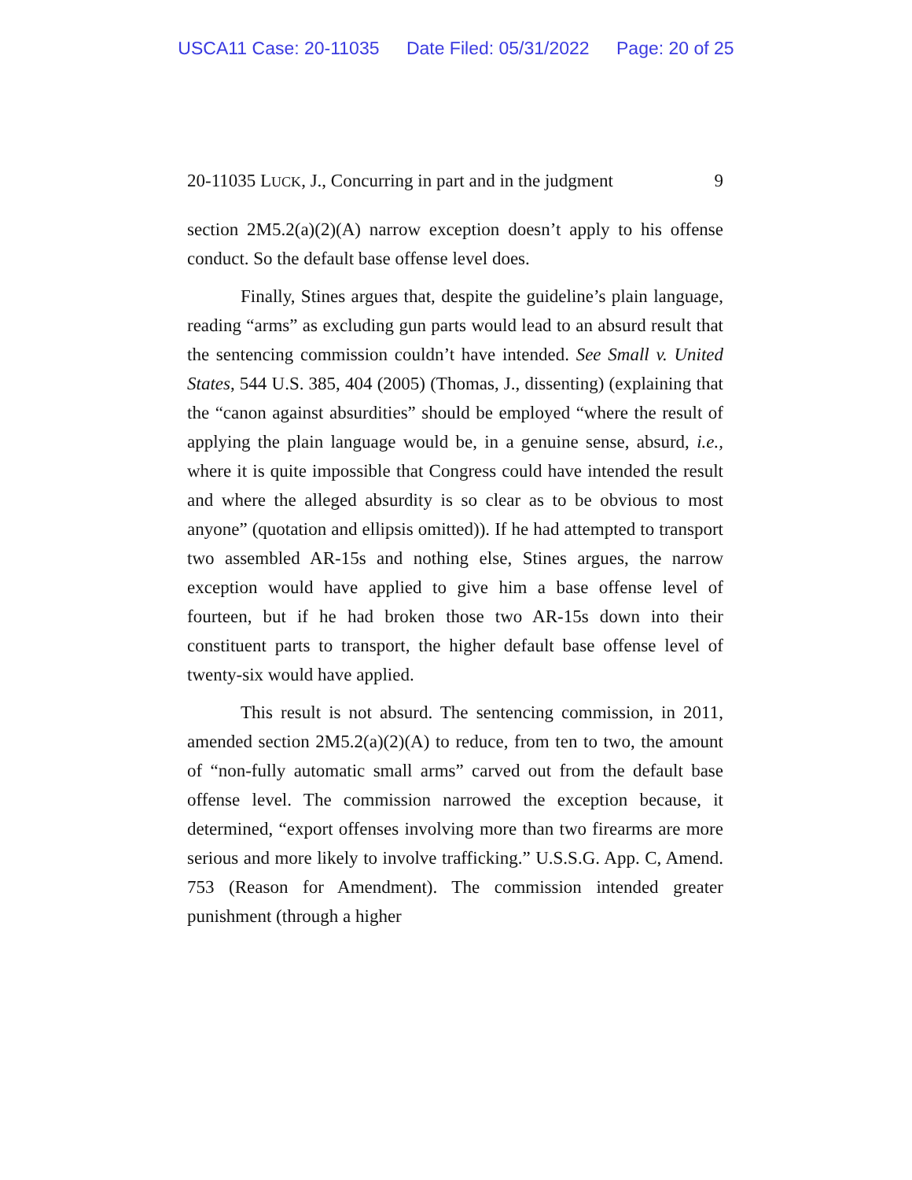USCA11 Case: 20-11035 Date Filed: 05/31/2022 Page: 20 of 25
20-11035 LUCK, J., Concurring in part and in the judgment 9
section 2M5.2(a)(2)(A) narrow exception doesn’t apply to his offense conduct. So the default base offense level does.
Finally, Stines argues that, despite the guideline’s plain language, reading “arms” as excluding gun parts would lead to an absurd result that the sentencing commission couldn’t have intended. See Small v. United States, 544 U.S. 385, 404 (2005) (Thomas, J., dissenting) (explaining that the “canon against absurdities” should be employed “where the result of applying the plain language would be, in a genuine sense, absurd, i.e., where it is quite impossible that Congress could have intended the result and where the alleged absurdity is so clear as to be obvious to most anyone” (quotation and ellipsis omitted)). If he had attempted to transport two assembled AR-15s and nothing else, Stines argues, the narrow exception would have applied to give him a base offense level of fourteen, but if he had broken those two AR-15s down into their constituent parts to transport, the higher default base offense level of twenty-six would have applied.
This result is not absurd. The sentencing commission, in 2011, amended section 2M5.2(a)(2)(A) to reduce, from ten to two, the amount of “non-fully automatic small arms” carved out from the default base offense level. The commission narrowed the exception because, it determined, “export offenses involving more than two firearms are more serious and more likely to involve trafficking.” U.S.S.G. App. C, Amend. 753 (Reason for Amendment). The commission intended greater punishment (through a higher